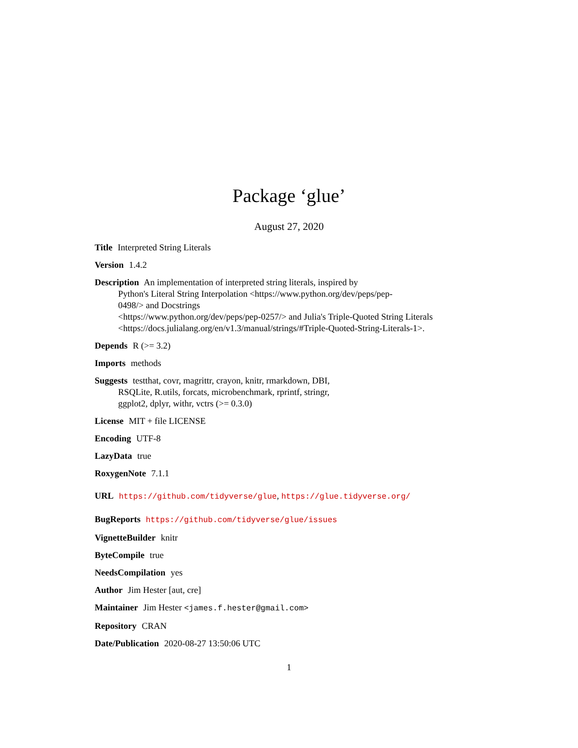Package ‘glue’
August 27, 2020
Title Interpreted String Literals
Version 1.4.2
Description An implementation of interpreted string literals, inspired by
Python's Literal String Interpolation <https://www.python.org/dev/peps/pep-
0498/> and Docstrings
<https://www.python.org/dev/peps/pep-0257/> and Julia's Triple-Quoted String Literals
<https://docs.julialang.org/en/v1.3/manual/strings/#Triple-Quoted-String-Literals-1>.
Depends R (>= 3.2)
Imports methods
Suggests testthat, covr, magrittr, crayon, knitr, rmarkdown, DBI,
RSQLite, R.utils, forcats, microbenchmark, rprintf, stringr,
ggplot2, dplyr, withr, vctrs (>= 0.3.0)
License MIT + file LICENSE
Encoding UTF-8
LazyData true
RoxygenNote 7.1.1
URL https://github.com/tidyverse/glue, https://glue.tidyverse.org/
BugReports https://github.com/tidyverse/glue/issues
VignetteBuilder knitr
ByteCompile true
NeedsCompilation yes
Author Jim Hester [aut, cre]
Maintainer Jim Hester <james.f.hester@gmail.com>
Repository CRAN
Date/Publication 2020-08-27 13:50:06 UTC
1